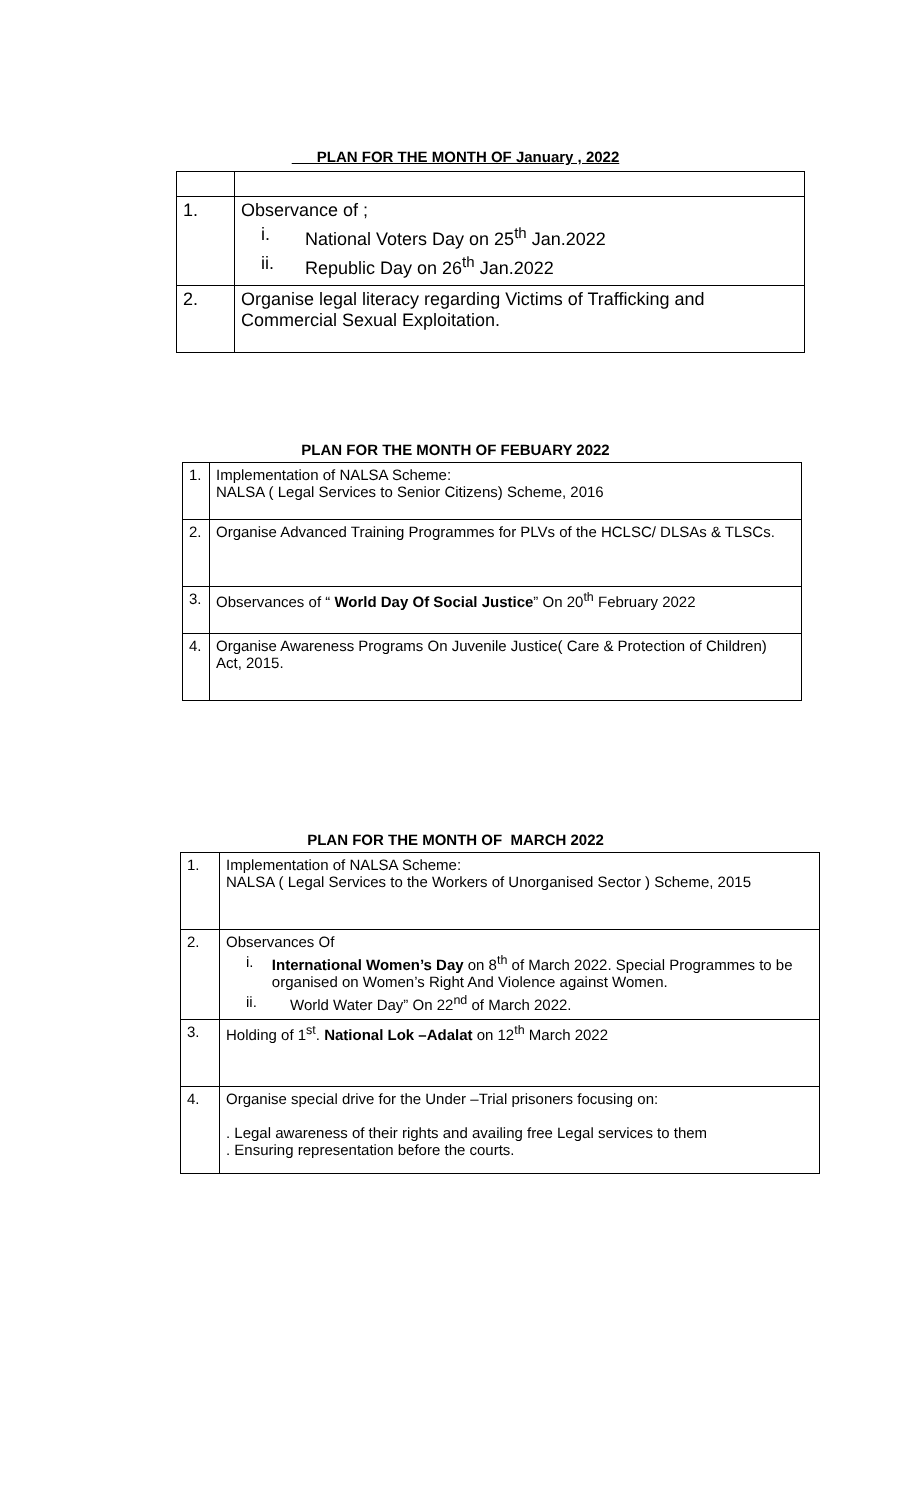PLAN FOR THE MONTH OF January , 2022
| 1. | Observance of ; i. National Voters Day on 25<sup>th</sup> Jan.2022 ii. Republic Day on 26<sup>th</sup> Jan.2022 |
| 2. | Organise legal literacy regarding Victims of Trafficking and Commercial Sexual Exploitation. |
PLAN FOR THE MONTH OF FEBUARY 2022
| 1. | Implementation of NALSA Scheme: NALSA ( Legal Services to Senior Citizens) Scheme, 2016 |
| 2. | Organise Advanced Training Programmes for PLVs of the HCLSC/ DLSAs & TLSCs. |
| 3. | Observances of “ World Day Of Social Justice ” On 20<sup>th</sup> February 2022 |
| 4. | Organise Awareness Programs On Juvenile Justice( Care & Protection of Children) Act, 2015. |
PLAN FOR THE MONTH OF MARCH 2022
| 1. | Implementation of NALSA Scheme: NALSA ( Legal Services to the Workers of Unorganised Sector ) Scheme, 2015 |
| 2. | Observances Of i. International Women’s Day on 8<sup>th</sup> of March 2022. Special Programmes to be organised on Women’s Right And Violence against Women. ii. World Water Day” On 22<sup>nd</sup> of March 2022. |
| 3. | Holding of 1<sup>st</sup>. National Lok –Adalat on 12<sup>th</sup> March 2022 |
| 4. | Organise special drive for the Under –Trial prisoners focusing on: . Legal awareness of their rights and availing free Legal services to them . Ensuring representation before the courts. |